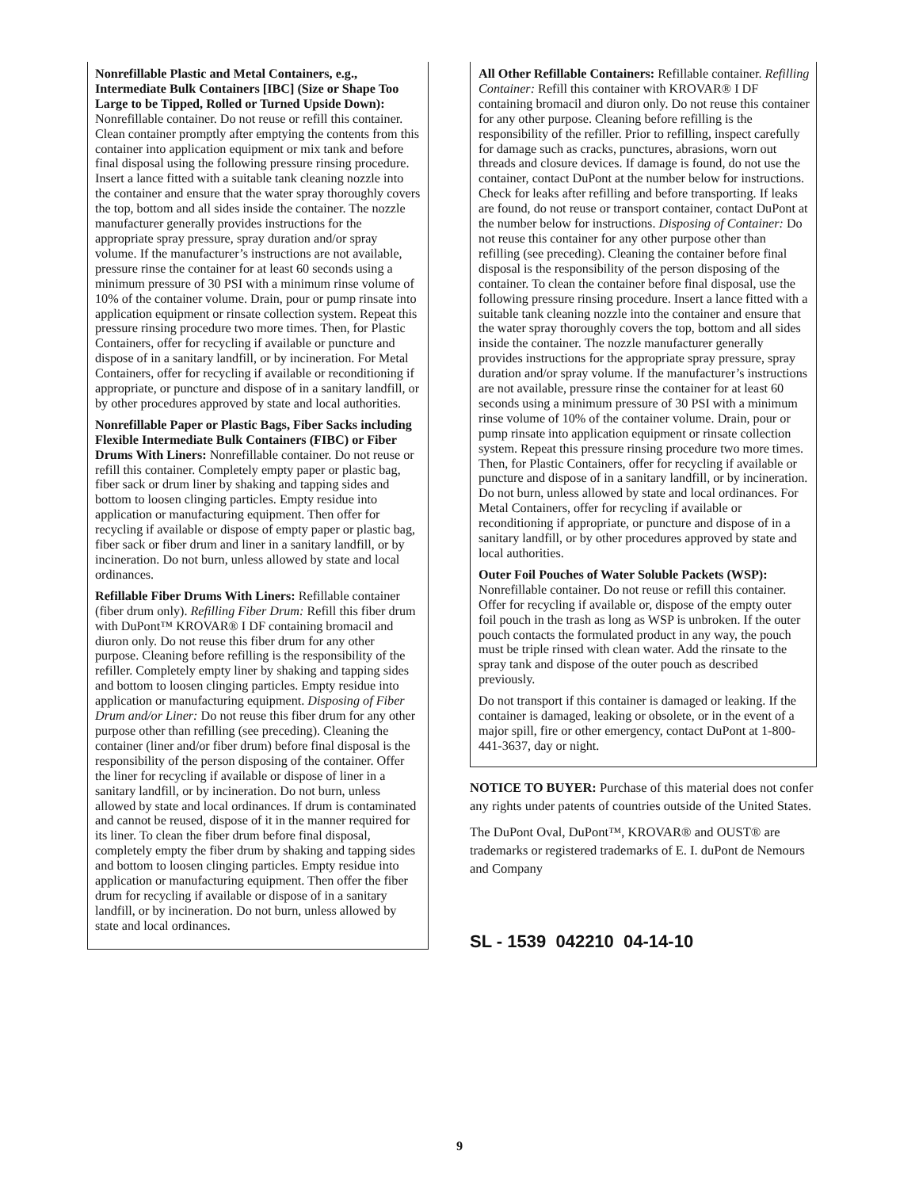Nonrefillable Plastic and Metal Containers, e.g., Intermediate Bulk Containers [IBC] (Size or Shape Too Large to be Tipped, Rolled or Turned Upside Down): Nonrefillable container. Do not reuse or refill this container. Clean container promptly after emptying the contents from this container into application equipment or mix tank and before final disposal using the following pressure rinsing procedure. Insert a lance fitted with a suitable tank cleaning nozzle into the container and ensure that the water spray thoroughly covers the top, bottom and all sides inside the container. The nozzle manufacturer generally provides instructions for the appropriate spray pressure, spray duration and/or spray volume. If the manufacturer’s instructions are not available, pressure rinse the container for at least 60 seconds using a minimum pressure of 30 PSI with a minimum rinse volume of 10% of the container volume. Drain, pour or pump rinsate into application equipment or rinsate collection system. Repeat this pressure rinsing procedure two more times. Then, for Plastic Containers, offer for recycling if available or puncture and dispose of in a sanitary landfill, or by incineration. For Metal Containers, offer for recycling if available or reconditioning if appropriate, or puncture and dispose of in a sanitary landfill, or by other procedures approved by state and local authorities.
Nonrefillable Paper or Plastic Bags, Fiber Sacks including Flexible Intermediate Bulk Containers (FIBC) or Fiber Drums With Liners: Nonrefillable container. Do not reuse or refill this container. Completely empty paper or plastic bag, fiber sack or drum liner by shaking and tapping sides and bottom to loosen clinging particles. Empty residue into application or manufacturing equipment. Then offer for recycling if available or dispose of empty paper or plastic bag, fiber sack or fiber drum and liner in a sanitary landfill, or by incineration. Do not burn, unless allowed by state and local ordinances.
Refillable Fiber Drums With Liners: Refillable container (fiber drum only). Refilling Fiber Drum: Refill this fiber drum with DuPont™ KROVAR® I DF containing bromacil and diuron only. Do not reuse this fiber drum for any other purpose. Cleaning before refilling is the responsibility of the refiller. Completely empty liner by shaking and tapping sides and bottom to loosen clinging particles. Empty residue into application or manufacturing equipment. Disposing of Fiber Drum and/or Liner: Do not reuse this fiber drum for any other purpose other than refilling (see preceding). Cleaning the container (liner and/or fiber drum) before final disposal is the responsibility of the person disposing of the container. Offer the liner for recycling if available or dispose of liner in a sanitary landfill, or by incineration. Do not burn, unless allowed by state and local ordinances. If drum is contaminated and cannot be reused, dispose of it in the manner required for its liner. To clean the fiber drum before final disposal, completely empty the fiber drum by shaking and tapping sides and bottom to loosen clinging particles. Empty residue into application or manufacturing equipment. Then offer the fiber drum for recycling if available or dispose of in a sanitary landfill, or by incineration. Do not burn, unless allowed by state and local ordinances.
All Other Refillable Containers: Refillable container. Refilling Container: Refill this container with KROVAR® I DF containing bromacil and diuron only. Do not reuse this container for any other purpose. Cleaning before refilling is the responsibility of the refiller. Prior to refilling, inspect carefully for damage such as cracks, punctures, abrasions, worn out threads and closure devices. If damage is found, do not use the container, contact DuPont at the number below for instructions. Check for leaks after refilling and before transporting. If leaks are found, do not reuse or transport container, contact DuPont at the number below for instructions. Disposing of Container: Do not reuse this container for any other purpose other than refilling (see preceding). Cleaning the container before final disposal is the responsibility of the person disposing of the container. To clean the container before final disposal, use the following pressure rinsing procedure. Insert a lance fitted with a suitable tank cleaning nozzle into the container and ensure that the water spray thoroughly covers the top, bottom and all sides inside the container. The nozzle manufacturer generally provides instructions for the appropriate spray pressure, spray duration and/or spray volume. If the manufacturer’s instructions are not available, pressure rinse the container for at least 60 seconds using a minimum pressure of 30 PSI with a minimum rinse volume of 10% of the container volume. Drain, pour or pump rinsate into application equipment or rinsate collection system. Repeat this pressure rinsing procedure two more times. Then, for Plastic Containers, offer for recycling if available or puncture and dispose of in a sanitary landfill, or by incineration. Do not burn, unless allowed by state and local ordinances. For Metal Containers, offer for recycling if available or reconditioning if appropriate, or puncture and dispose of in a sanitary landfill, or by other procedures approved by state and local authorities.
Outer Foil Pouches of Water Soluble Packets (WSP): Nonrefillable container. Do not reuse or refill this container. Offer for recycling if available or, dispose of the empty outer foil pouch in the trash as long as WSP is unbroken. If the outer pouch contacts the formulated product in any way, the pouch must be triple rinsed with clean water. Add the rinsate to the spray tank and dispose of the outer pouch as described previously.
Do not transport if this container is damaged or leaking. If the container is damaged, leaking or obsolete, or in the event of a major spill, fire or other emergency, contact DuPont at 1-800-441-3637, day or night.
NOTICE TO BUYER: Purchase of this material does not confer any rights under patents of countries outside of the United States.
The DuPont Oval, DuPont™, KROVAR® and OUST® are trademarks or registered trademarks of E. I. duPont de Nemours and Company
SL - 1539 042210 04-14-10
9